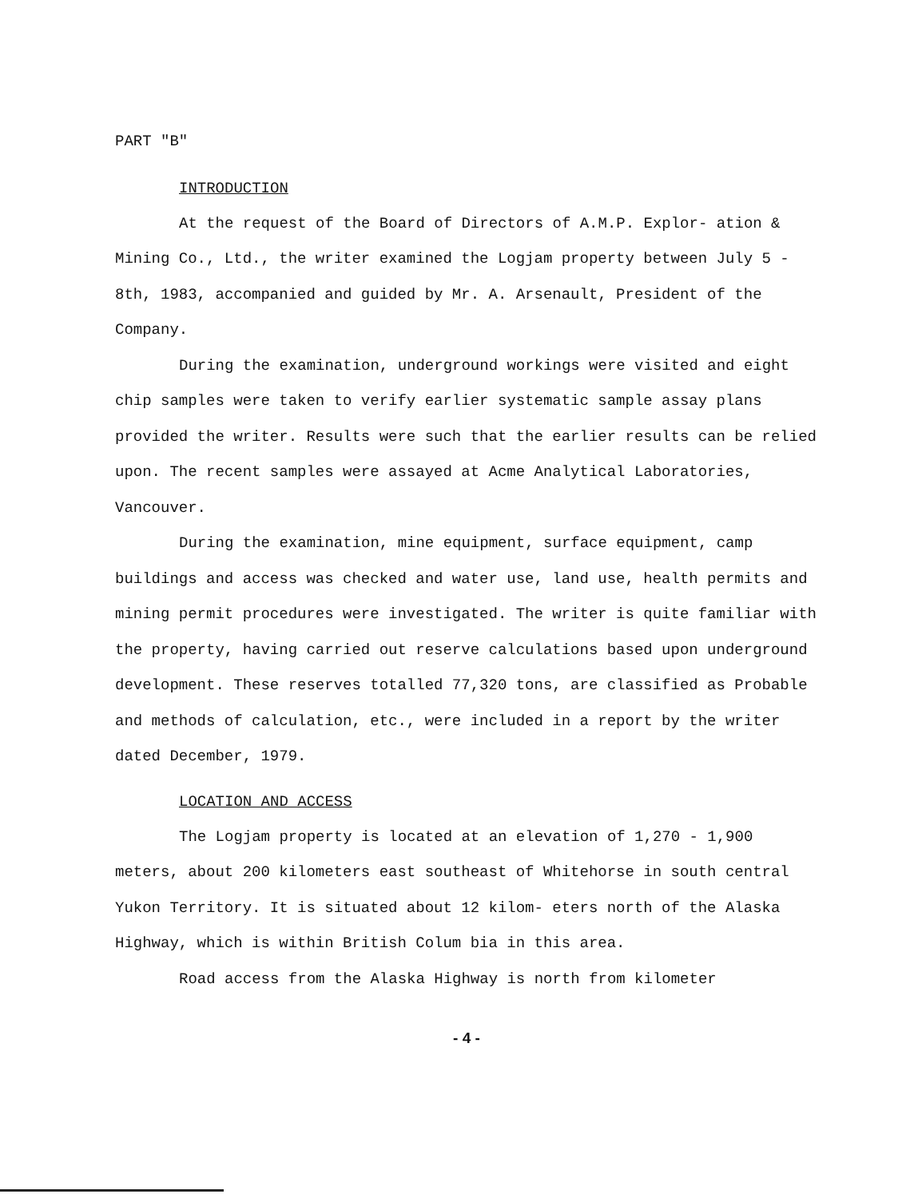PART "B"
INTRODUCTION
At the request of the Board of Directors of A.M.P. Explor- ation & Mining Co., Ltd., the writer examined the Logjam property between July 5 - 8th, 1983, accompanied and guided by Mr. A. Arsenault, President of the Company.
During the examination, underground workings were visited and eight chip samples were taken to verify earlier systematic sample assay plans provided the writer. Results were such that the earlier results can be relied upon. The recent samples were assayed at Acme Analytical Laboratories, Vancouver.
During the examination, mine equipment, surface equipment, camp buildings and access was checked and water use, land use, health permits and mining permit procedures were investigated. The writer is quite familiar with the property, having carried out reserve calculations based upon underground development. These reserves totalled 77,320 tons, are classified as Probable and methods of calculation, etc., were included in a report by the writer dated December, 1979.
LOCATION AND ACCESS
The Logjam property is located at an elevation of 1,270 - 1,900 meters, about 200 kilometers east southeast of Whitehorse in south central Yukon Territory. It is situated about 12 kilom- eters north of the Alaska Highway, which is within British Colum bia in this area.
Road access from the Alaska Highway is north from kilometer
- 4 -